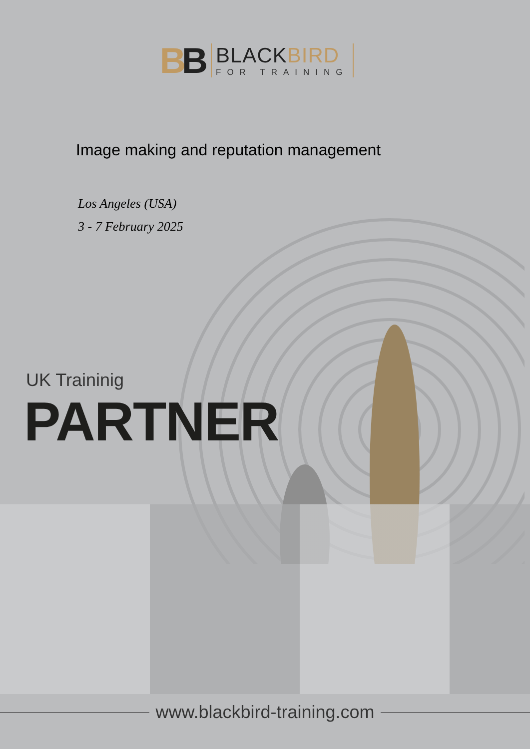BB
BLACKBIRD
FOR TRAINING
Image making and reputation management
Los Angeles (USA)
3 - 7 February 2025
UK Traininig
PARTNER
www.blackbird-training.com